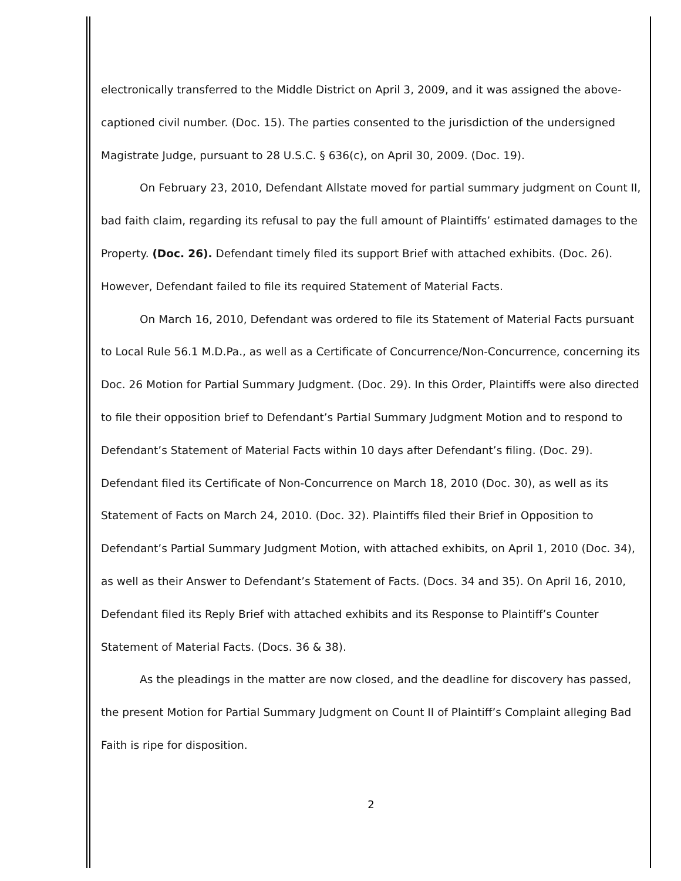electronically transferred to the Middle District on April 3, 2009, and it was assigned the above-captioned civil number. (Doc. 15). The parties consented to the jurisdiction of the undersigned Magistrate Judge, pursuant to 28 U.S.C. § 636(c), on April 30, 2009. (Doc. 19).
On February 23, 2010, Defendant Allstate moved for partial summary judgment on Count II, bad faith claim, regarding its refusal to pay the full amount of Plaintiffs’ estimated damages to the Property. (Doc. 26). Defendant timely filed its support Brief with attached exhibits. (Doc. 26). However, Defendant failed to file its required Statement of Material Facts.
On March 16, 2010, Defendant was ordered to file its Statement of Material Facts pursuant to Local Rule 56.1 M.D.Pa., as well as a Certificate of Concurrence/Non-Concurrence, concerning its Doc. 26 Motion for Partial Summary Judgment. (Doc. 29). In this Order, Plaintiffs were also directed to file their opposition brief to Defendant’s Partial Summary Judgment Motion and to respond to Defendant’s Statement of Material Facts within 10 days after Defendant’s filing. (Doc. 29). Defendant filed its Certificate of Non-Concurrence on March 18, 2010 (Doc. 30), as well as its Statement of Facts on March 24, 2010. (Doc. 32). Plaintiffs filed their Brief in Opposition to Defendant’s Partial Summary Judgment Motion, with attached exhibits, on April 1, 2010 (Doc. 34), as well as their Answer to Defendant’s Statement of Facts. (Docs. 34 and 35). On April 16, 2010, Defendant filed its Reply Brief with attached exhibits and its Response to Plaintiff’s Counter Statement of Material Facts. (Docs. 36 & 38).
As the pleadings in the matter are now closed, and the deadline for discovery has passed, the present Motion for Partial Summary Judgment on Count II of Plaintiff’s Complaint alleging Bad Faith is ripe for disposition.
2